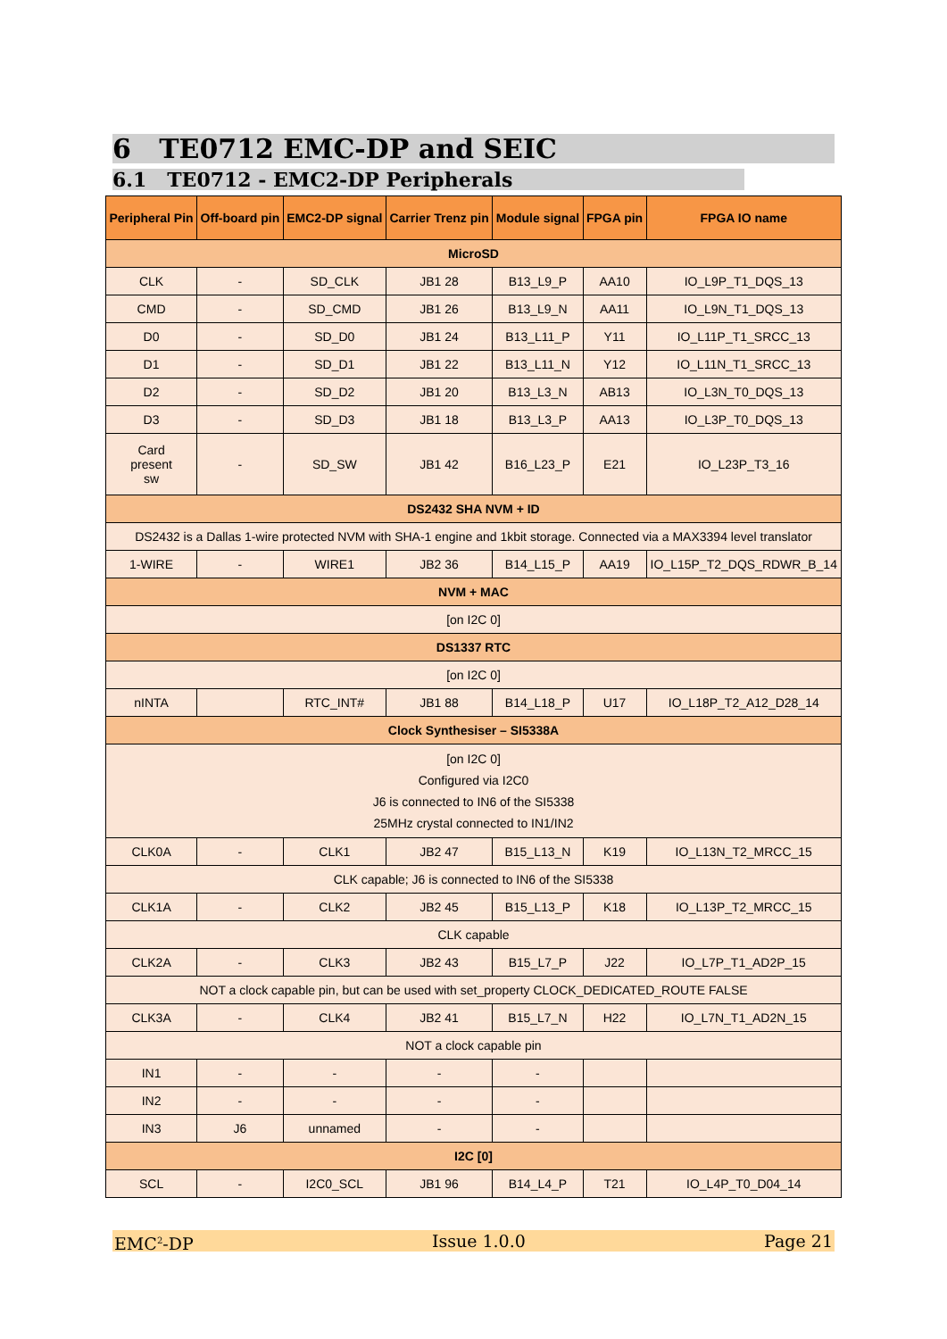6 TE0712 EMC-DP and SEIC
6.1 TE0712 - EMC2-DP Peripherals
| Peripheral Pin | Off-board pin | EMC2-DP signal | Carrier Trenz pin | Module signal | FPGA pin | FPGA IO name |
| --- | --- | --- | --- | --- | --- | --- |
| MicroSD | | | | | | |
| CLK | - | SD_CLK | JB1 28 | B13_L9_P | AA10 | IO_L9P_T1_DQS_13 |
| CMD | - | SD_CMD | JB1 26 | B13_L9_N | AA11 | IO_L9N_T1_DQS_13 |
| D0 | - | SD_D0 | JB1 24 | B13_L11_P | Y11 | IO_L11P_T1_SRCC_13 |
| D1 | - | SD_D1 | JB1 22 | B13_L11_N | Y12 | IO_L11N_T1_SRCC_13 |
| D2 | - | SD_D2 | JB1 20 | B13_L3_N | AB13 | IO_L3N_T0_DQS_13 |
| D3 | - | SD_D3 | JB1 18 | B13_L3_P | AA13 | IO_L3P_T0_DQS_13 |
| Card present sw | - | SD_SW | JB1 42 | B16_L23_P | E21 | IO_L23P_T3_16 |
| DS2432 SHA NVM + ID | | | | | | |
| DS2432 is a Dallas 1-wire protected NVM with SHA-1 engine and 1kbit storage. Connected via a MAX3394 level translator | | | | | | |
| 1-WIRE | - | WIRE1 | JB2 36 | B14_L15_P | AA19 | IO_L15P_T2_DQS_RDWR_B_14 |
| NVM + MAC | | | | | | |
| [on I2C 0] | | | | | | |
| DS1337 RTC | | | | | | |
| [on I2C 0] | | | | | | |
| nINTA | | RTC_INT# | JB1 88 | B14_L18_P | U17 | IO_L18P_T2_A12_D28_14 |
| Clock Synthesiser – SI5338A | | | | | | |
| [on I2C 0] Configured via I2C0 J6 is connected to IN6 of the SI5338 25MHz crystal connected to IN1/IN2 | | | | | | |
| CLK0A | - | CLK1 | JB2 47 | B15_L13_N | K19 | IO_L13N_T2_MRCC_15 |
| CLK capable; J6 is connected to IN6 of the SI5338 | | | | | | |
| CLK1A | - | CLK2 | JB2 45 | B15_L13_P | K18 | IO_L13P_T2_MRCC_15 |
| CLK capable | | | | | | |
| CLK2A | - | CLK3 | JB2 43 | B15_L7_P | J22 | IO_L7P_T1_AD2P_15 |
| NOT a clock capable pin, but can be used with set_property CLOCK_DEDICATED_ROUTE FALSE | | | | | | |
| CLK3A | - | CLK4 | JB2 41 | B15_L7_N | H22 | IO_L7N_T1_AD2N_15 |
| NOT a clock capable pin | | | | | | |
| IN1 | - | - | - | - | | |
| IN2 | - | - | - | - | | |
| IN3 | J6 | unnamed | - | - | | |
| I2C [0] | | | | | | |
| SCL | - | I2C0_SCL | JB1 96 | B14_L4_P | T21 | IO_L4P_T0_D04_14 |
EMC<sup>2</sup>-DP Issue 1.0.0 Page 21